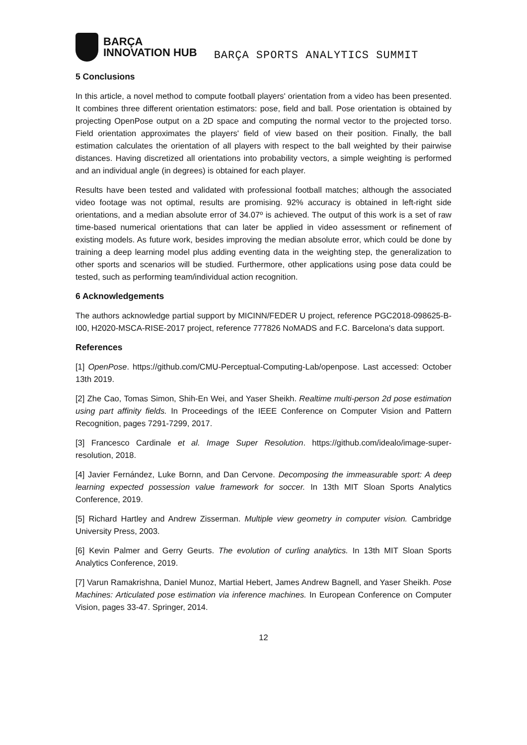BARÇA
INNOVATION HUB
BARÇA SPORTS ANALYTICS SUMMIT
5 Conclusions
In this article, a novel method to compute football players' orientation from a video has been presented. It combines three different orientation estimators: pose, field and ball. Pose orientation is obtained by projecting OpenPose output on a 2D space and computing the normal vector to the projected torso. Field orientation approximates the players' field of view based on their position. Finally, the ball estimation calculates the orientation of all players with respect to the ball weighted by their pairwise distances. Having discretized all orientations into probability vectors, a simple weighting is performed and an individual angle (in degrees) is obtained for each player.
Results have been tested and validated with professional football matches; although the associated video footage was not optimal, results are promising. 92% accuracy is obtained in left-right side orientations, and a median absolute error of 34.07º is achieved. The output of this work is a set of raw time-based numerical orientations that can later be applied in video assessment or refinement of existing models. As future work, besides improving the median absolute error, which could be done by training a deep learning model plus adding eventing data in the weighting step, the generalization to other sports and scenarios will be studied. Furthermore, other applications using pose data could be tested, such as performing team/individual action recognition.
6 Acknowledgements
The authors acknowledge partial support by MICINN/FEDER U project, reference PGC2018-098625-B-I00, H2020-MSCA-RISE-2017 project, reference 777826 NoMADS and F.C. Barcelona's data support.
References
[1] OpenPose. https://github.com/CMU-Perceptual-Computing-Lab/openpose. Last accessed: October 13th 2019.
[2] Zhe Cao, Tomas Simon, Shih-En Wei, and Yaser Sheikh. Realtime multi-person 2d pose estimation using part affinity fields. In Proceedings of the IEEE Conference on Computer Vision and Pattern Recognition, pages 7291-7299, 2017.
[3] Francesco Cardinale et al. Image Super Resolution. https://github.com/idealo/image-super-resolution, 2018.
[4] Javier Fernández, Luke Bornn, and Dan Cervone. Decomposing the immeasurable sport: A deep learning expected possession value framework for soccer. In 13th MIT Sloan Sports Analytics Conference, 2019.
[5] Richard Hartley and Andrew Zisserman. Multiple view geometry in computer vision. Cambridge University Press, 2003.
[6] Kevin Palmer and Gerry Geurts. The evolution of curling analytics. In 13th MIT Sloan Sports Analytics Conference, 2019.
[7] Varun Ramakrishna, Daniel Munoz, Martial Hebert, James Andrew Bagnell, and Yaser Sheikh. Pose Machines: Articulated pose estimation via inference machines. In European Conference on Computer Vision, pages 33-47. Springer, 2014.
12